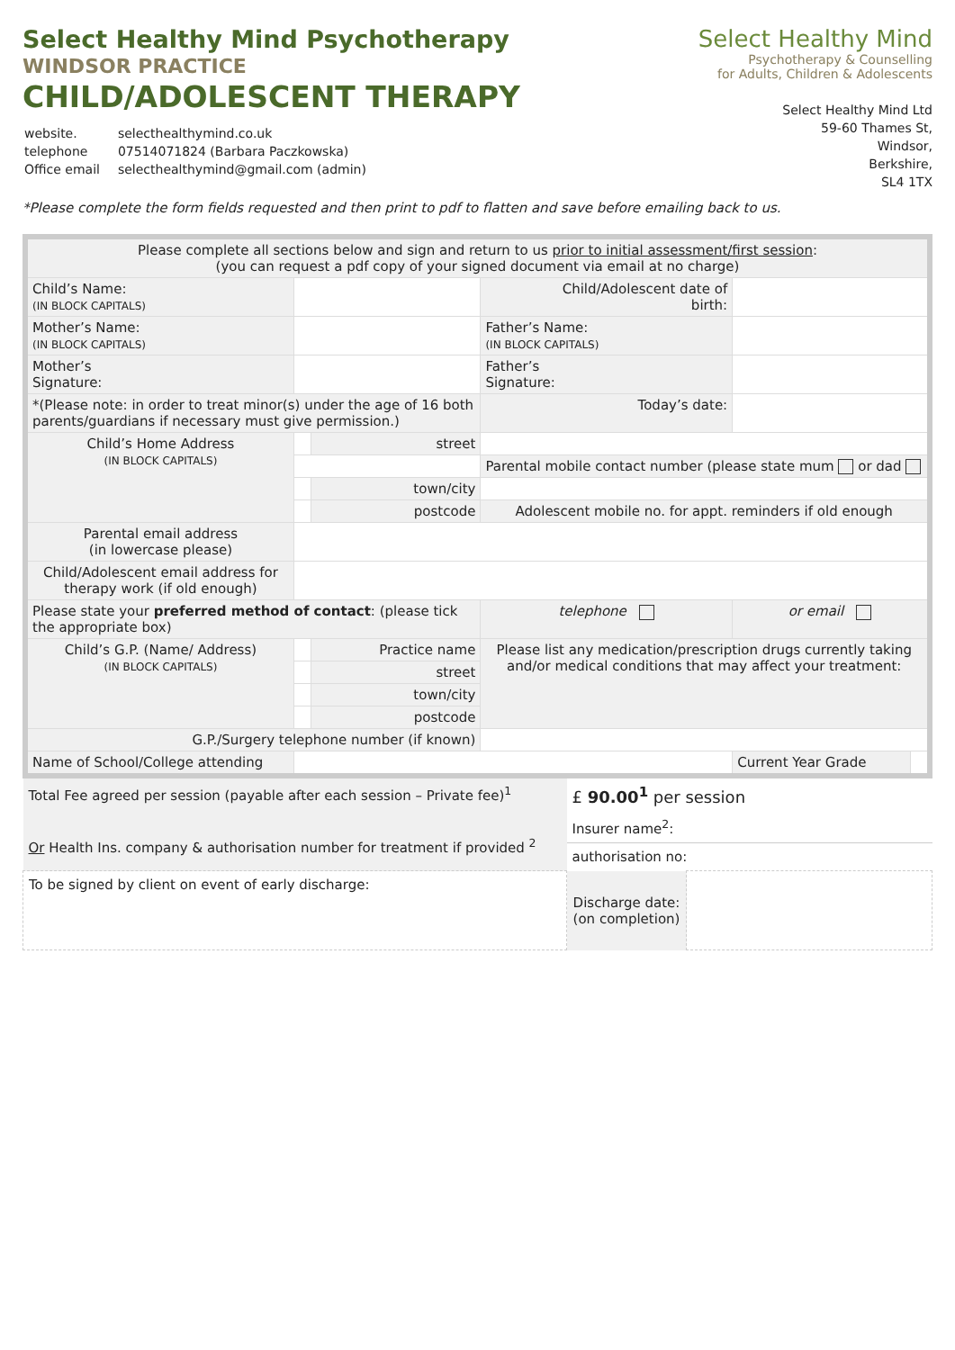Select Healthy Mind Psychotherapy
WINDSOR PRACTICE
CHILD/ADOLESCENT THERAPY
| website. | selecthealthymind.co.uk |
| telephone | 07514071824 (Barbara Paczkowska) |
| Office email | selecthealthymind@gmail.com (admin) |
Select Healthy Mind
Psychotherapy & Counselling
for Adults, Children & Adolescents
Select Healthy Mind Ltd
59-60 Thames St,
Windsor,
Berkshire,
SL4 1TX
*Please complete the form fields requested and then print to pdf to flatten and save before emailing back to us.
| Please complete all sections below and sign and return to us prior to initial assessment/first session : (you can request a pdf copy of your signed document via email at no charge) | | | | | |
| Child’s Name: (IN BLOCK CAPITALS) | | | Child/Adolescent date of birth: | | |
| Mother’s Name: (IN BLOCK CAPITALS) | | | Father’s Name: (IN BLOCK CAPITALS) | | |
| Mother’s Signature: | | | Father’s Signature: | | |
| *(Please note: in order to treat minor(s) under the age of 16 both parents/guardians if necessary must give permission.) | | | Today’s date: | | |
| Child’s Home Address (IN BLOCK CAPITALS) | | street | | | |
| | | | Parental mobile contact number (please state mum or dad | | |
| | | town/city | | | |
| | | postcode | Adolescent mobile no. for appt. reminders if old enough | | |
| Parental email address (in lowercase please) | | | | | |
| Child/Adolescent email address for therapy work (if old enough) | | | | | |
| Please state your preferred method of contact : (please tick the appropriate box) | | | telephone | or email | |
| Child’s G.P. (Name/ Address) (IN BLOCK CAPITALS) | | Practice name | Please list any medication/prescription drugs currently taking and/or medical conditions that may affect your treatment: | | |
| | | street | | | |
| | | town/city | | | |
| | | postcode | | | |
| G.P./Surgery telephone number (if known) | | | | | |
| Name of School/College attending | | | | Current Year Grade | |
| Total Fee agreed per session (payable after each session – Private fee)<sup>1</sup> Or Health Ins. company & authorisation number for treatment if provided <sup>2</sup> | £ 90.00<sup>1</sup> per session | |
| | Insurer name<sup>2</sup>: | |
| | authorisation no: | |
| To be signed by client on event of early discharge: | Discharge date: (on completion) | |